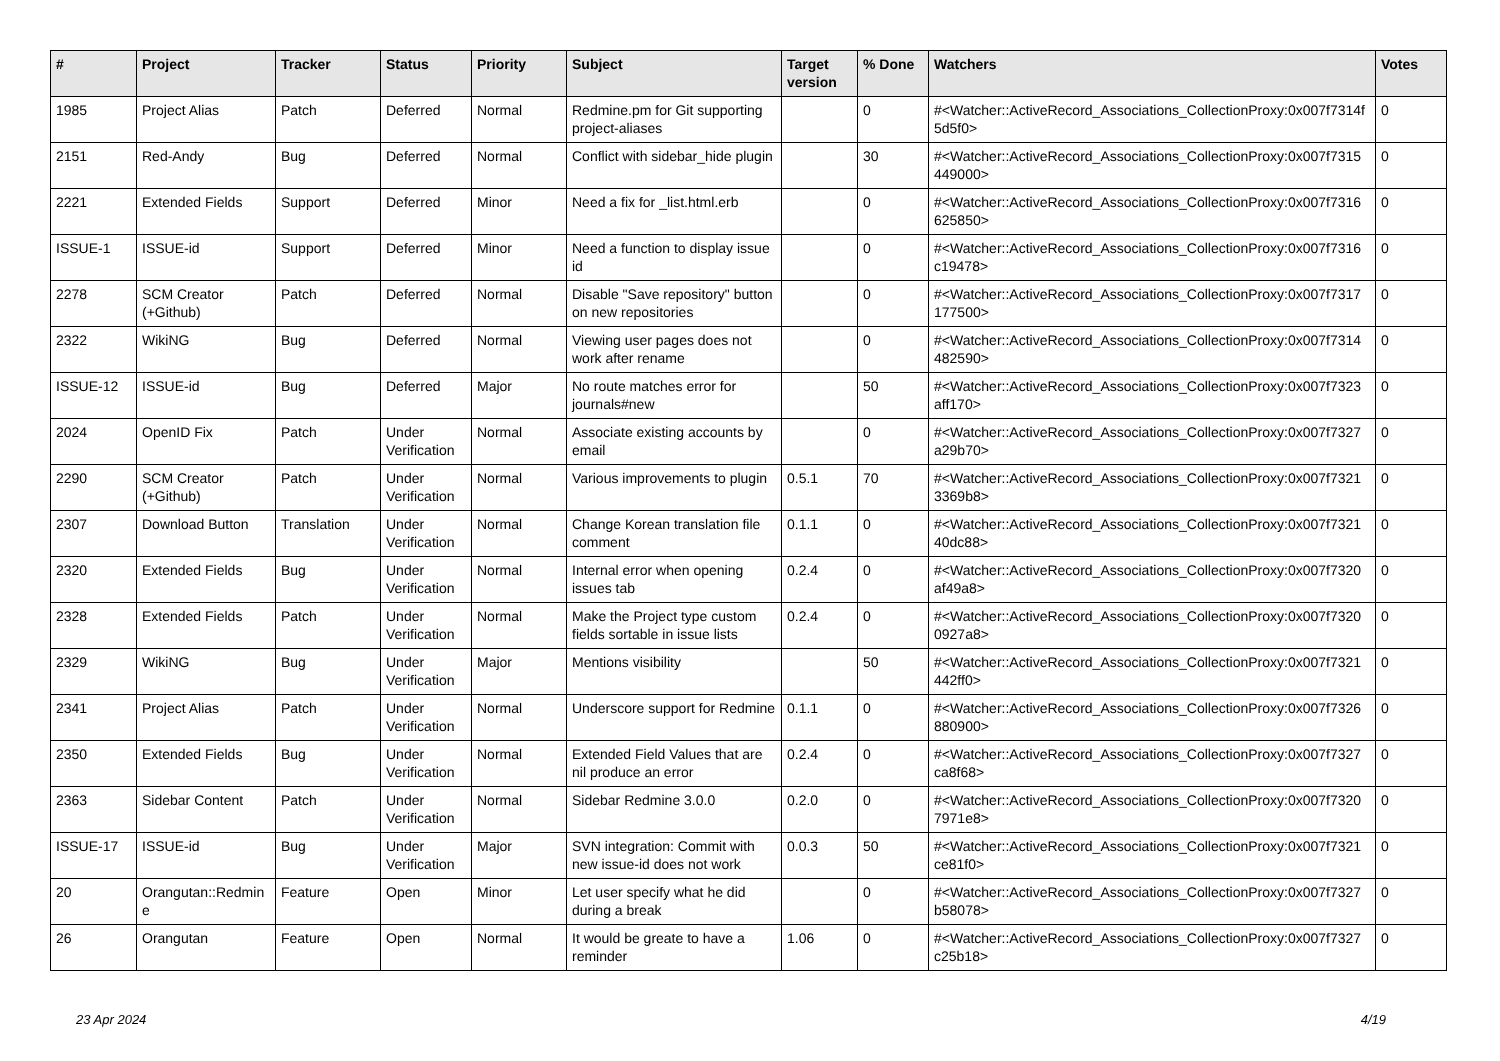| # | Project | Tracker | Status | Priority | Subject | Target version | % Done | Watchers | Votes |
| --- | --- | --- | --- | --- | --- | --- | --- | --- | --- |
| 1985 | Project Alias | Patch | Deferred | Normal | Redmine.pm for Git supporting project-aliases | | 0 | #<Watcher::ActiveRecord_Associations_CollectionProxy:0x007f7314f 5d5f0> | 0 |
| 2151 | Red-Andy | Bug | Deferred | Normal | Conflict with sidebar_hide plugin | | 30 | #<Watcher::ActiveRecord_Associations_CollectionProxy:0x007f7315 449000> | 0 |
| 2221 | Extended Fields | Support | Deferred | Minor | Need a fix for _list.html.erb | | 0 | #<Watcher::ActiveRecord_Associations_CollectionProxy:0x007f7316 625850> | 0 |
| ISSUE-1 | ISSUE-id | Support | Deferred | Minor | Need a function to display issue id | | 0 | #<Watcher::ActiveRecord_Associations_CollectionProxy:0x007f7316 c19478> | 0 |
| 2278 | SCM Creator (+Github) | Patch | Deferred | Normal | Disable "Save repository" button on new repositories | | 0 | #<Watcher::ActiveRecord_Associations_CollectionProxy:0x007f7317 177500> | 0 |
| 2322 | WikiNG | Bug | Deferred | Normal | Viewing user pages does not work after rename | | 0 | #<Watcher::ActiveRecord_Associations_CollectionProxy:0x007f7314 482590> | 0 |
| ISSUE-12 | ISSUE-id | Bug | Deferred | Major | No route matches error for journals#new | | 50 | #<Watcher::ActiveRecord_Associations_CollectionProxy:0x007f7323 aff170> | 0 |
| 2024 | OpenID Fix | Patch | Under Verification | Normal | Associate existing accounts by email | | 0 | #<Watcher::ActiveRecord_Associations_CollectionProxy:0x007f7327 a29b70> | 0 |
| 2290 | SCM Creator (+Github) | Patch | Under Verification | Normal | Various improvements to plugin | 0.5.1 | 70 | #<Watcher::ActiveRecord_Associations_CollectionProxy:0x007f7321 3369b8> | 0 |
| 2307 | Download Button | Translation | Under Verification | Normal | Change Korean translation file comment | 0.1.1 | 0 | #<Watcher::ActiveRecord_Associations_CollectionProxy:0x007f7321 40dc88> | 0 |
| 2320 | Extended Fields | Bug | Under Verification | Normal | Internal error when opening issues tab | 0.2.4 | 0 | #<Watcher::ActiveRecord_Associations_CollectionProxy:0x007f7320 af49a8> | 0 |
| 2328 | Extended Fields | Patch | Under Verification | Normal | Make the Project type custom fields sortable in issue lists | 0.2.4 | 0 | #<Watcher::ActiveRecord_Associations_CollectionProxy:0x007f7320 0927a8> | 0 |
| 2329 | WikiNG | Bug | Under Verification | Major | Mentions visibility | | 50 | #<Watcher::ActiveRecord_Associations_CollectionProxy:0x007f7321 442ff0> | 0 |
| 2341 | Project Alias | Patch | Under Verification | Normal | Underscore support for Redmine | 0.1.1 | 0 | #<Watcher::ActiveRecord_Associations_CollectionProxy:0x007f7326 880900> | 0 |
| 2350 | Extended Fields | Bug | Under Verification | Normal | Extended Field Values that are nil produce an error | 0.2.4 | 0 | #<Watcher::ActiveRecord_Associations_CollectionProxy:0x007f7327 ca8f68> | 0 |
| 2363 | Sidebar Content | Patch | Under Verification | Normal | Sidebar Redmine 3.0.0 | 0.2.0 | 0 | #<Watcher::ActiveRecord_Associations_CollectionProxy:0x007f7320 7971e8> | 0 |
| ISSUE-17 | ISSUE-id | Bug | Under Verification | Major | SVN integration: Commit with new issue-id does not work | 0.0.3 | 50 | #<Watcher::ActiveRecord_Associations_CollectionProxy:0x007f7321 ce81f0> | 0 |
| 20 | Orangutan::Redmin e | Feature | Open | Minor | Let user specify what he did during a break | | 0 | #<Watcher::ActiveRecord_Associations_CollectionProxy:0x007f7327 b58078> | 0 |
| 26 | Orangutan | Feature | Open | Normal | It would be greate to have a reminder | 1.06 | 0 | #<Watcher::ActiveRecord_Associations_CollectionProxy:0x007f7327 c25b18> | 0 |
23 Apr 2024 4/19